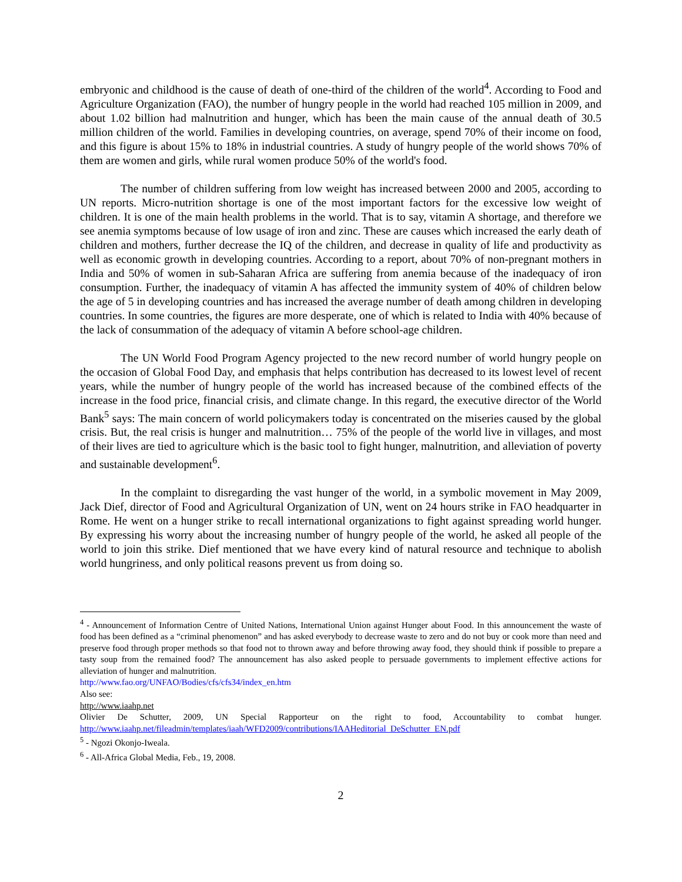embryonic and childhood is the cause of death of one-third of the children of the world<sup>4</sup>. According to Food and Agriculture Organization (FAO), the number of hungry people in the world had reached 105 million in 2009, and about 1.02 billion had malnutrition and hunger, which has been the main cause of the annual death of 30.5 million children of the world. Families in developing countries, on average, spend 70% of their income on food, and this figure is about 15% to 18% in industrial countries. A study of hungry people of the world shows 70% of them are women and girls, while rural women produce 50% of the world's food.
The number of children suffering from low weight has increased between 2000 and 2005, according to UN reports. Micro-nutrition shortage is one of the most important factors for the excessive low weight of children. It is one of the main health problems in the world. That is to say, vitamin A shortage, and therefore we see anemia symptoms because of low usage of iron and zinc. These are causes which increased the early death of children and mothers, further decrease the IQ of the children, and decrease in quality of life and productivity as well as economic growth in developing countries. According to a report, about 70% of non-pregnant mothers in India and 50% of women in sub-Saharan Africa are suffering from anemia because of the inadequacy of iron consumption. Further, the inadequacy of vitamin A has affected the immunity system of 40% of children below the age of 5 in developing countries and has increased the average number of death among children in developing countries. In some countries, the figures are more desperate, one of which is related to India with 40% because of the lack of consummation of the adequacy of vitamin A before school-age children.
The UN World Food Program Agency projected to the new record number of world hungry people on the occasion of Global Food Day, and emphasis that helps contribution has decreased to its lowest level of recent years, while the number of hungry people of the world has increased because of the combined effects of the increase in the food price, financial crisis, and climate change. In this regard, the executive director of the World Bank<sup>5</sup> says: The main concern of world policymakers today is concentrated on the miseries caused by the global crisis. But, the real crisis is hunger and malnutrition… 75% of the people of the world live in villages, and most of their lives are tied to agriculture which is the basic tool to fight hunger, malnutrition, and alleviation of poverty and sustainable development<sup>6</sup>.
In the complaint to disregarding the vast hunger of the world, in a symbolic movement in May 2009, Jack Dief, director of Food and Agricultural Organization of UN, went on 24 hours strike in FAO headquarter in Rome. He went on a hunger strike to recall international organizations to fight against spreading world hunger. By expressing his worry about the increasing number of hungry people of the world, he asked all people of the world to join this strike. Dief mentioned that we have every kind of natural resource and technique to abolish world hungriness, and only political reasons prevent us from doing so.
<sup>4</sup> - Announcement of Information Centre of United Nations, International Union against Hunger about Food. In this announcement the waste of food has been defined as a “criminal phenomenon” and has asked everybody to decrease waste to zero and do not buy or cook more than need and preserve food through proper methods so that food not to thrown away and before throwing away food, they should think if possible to prepare a tasty soup from the remained food? The announcement has also asked people to persuade governments to implement effective actions for alleviation of hunger and malnutrition.
http://www.fao.org/UNFAO/Bodies/cfs/cfs34/index_en.htm
Also see:
http://www.iaahp.net
Olivier De Schutter, 2009, UN Special Rapporteur on the right to food, Accountability to combat hunger. http://www.iaahp.net/fileadmin/templates/iaah/WFD2009/contributions/IAAHeditorial_DeSchutter_EN.pdf
<sup>5</sup> - Ngozi Okonjo-Iweala.
<sup>6</sup> - All-Africa Global Media, Feb., 19, 2008.
2